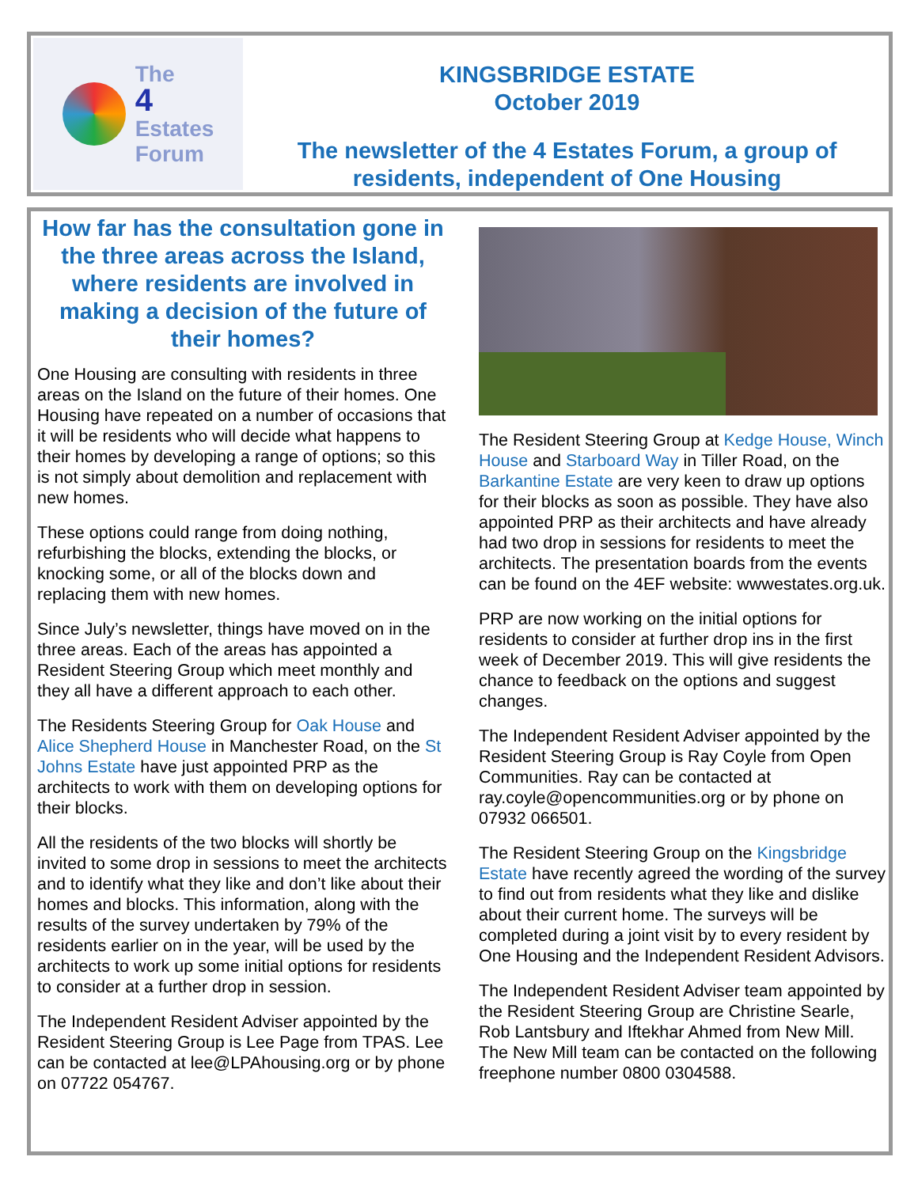The
4
Estates
Forum
KINGSBRIDGE ESTATE
October 2019
The newsletter of the 4 Estates Forum, a group of residents, independent of One Housing
How far has the consultation gone in the three areas across the Island, where residents are involved in making a decision of the future of their homes?
One Housing are consulting with residents in three areas on the Island on the future of their homes. One Housing have repeated on a number of occasions that it will be residents who will decide what happens to their homes by developing a range of options; so this is not simply about demolition and replacement with new homes.
These options could range from doing nothing, refurbishing the blocks, extending the blocks, or knocking some, or all of the blocks down and replacing them with new homes.
Since July’s newsletter, things have moved on in the three areas. Each of the areas has appointed a Resident Steering Group which meet monthly and they all have a different approach to each other.
The Residents Steering Group for Oak House and Alice Shepherd House in Manchester Road, on the St Johns Estate have just appointed PRP as the architects to work with them on developing options for their blocks.
All the residents of the two blocks will shortly be invited to some drop in sessions to meet the architects and to identify what they like and don’t like about their homes and blocks. This information, along with the results of the survey undertaken by 79% of the residents earlier on in the year, will be used by the architects to work up some initial options for residents to consider at a further drop in session.
The Independent Resident Adviser appointed by the Resident Steering Group is Lee Page from TPAS. Lee can be contacted at lee@LPAhousing.org or by phone on 07722 054767.
The Resident Steering Group at Kedge House, Winch House and Starboard Way in Tiller Road, on the Barkantine Estate are very keen to draw up options for their blocks as soon as possible. They have also appointed PRP as their architects and have already had two drop in sessions for residents to meet the architects. The presentation boards from the events can be found on the 4EF website: wwwestates.org.uk.
PRP are now working on the initial options for residents to consider at further drop ins in the first week of December 2019. This will give residents the chance to feedback on the options and suggest changes.
The Independent Resident Adviser appointed by the Resident Steering Group is Ray Coyle from Open Communities. Ray can be contacted at ray.coyle@opencommunities.org or by phone on 07932 066501.
The Resident Steering Group on the Kingsbridge Estate have recently agreed the wording of the survey to find out from residents what they like and dislike about their current home. The surveys will be completed during a joint visit by to every resident by One Housing and the Independent Resident Advisors.
The Independent Resident Adviser team appointed by the Resident Steering Group are Christine Searle, Rob Lantsbury and Iftekhar Ahmed from New Mill. The New Mill team can be contacted on the following freephone number 0800 0304588.